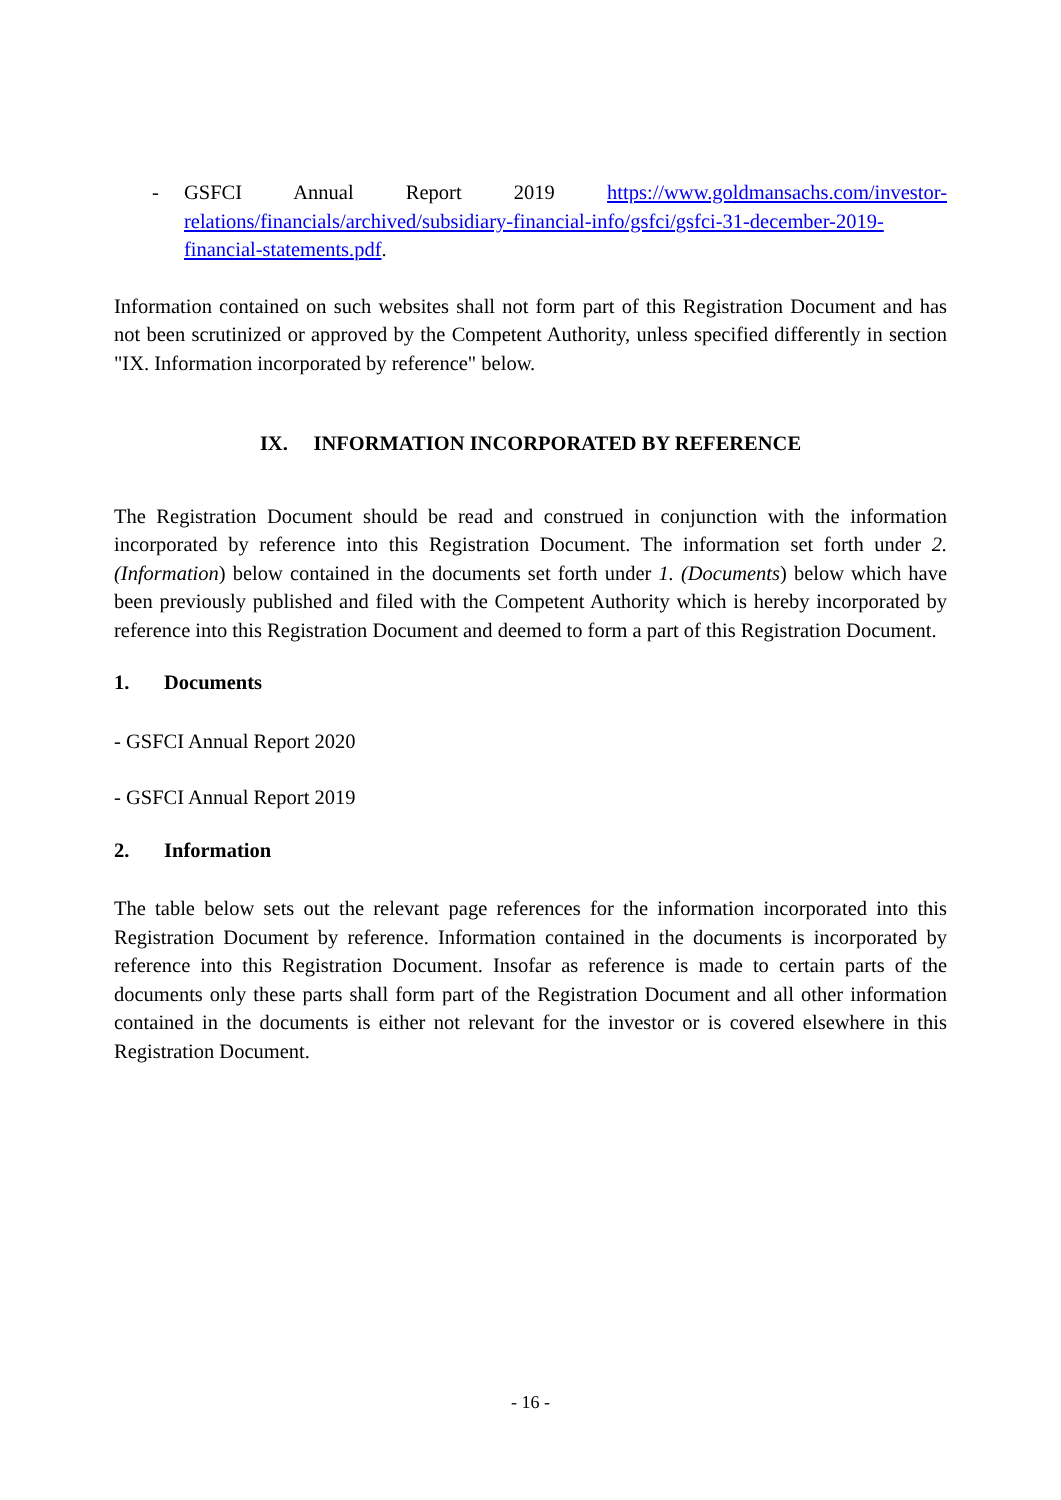- GSFCI Annual Report 2019 https://www.goldmansachs.com/investor-relations/financials/archived/subsidiary-financial-info/gsfci/gsfci-31-december-2019-financial-statements.pdf.
Information contained on such websites shall not form part of this Registration Document and has not been scrutinized or approved by the Competent Authority, unless specified differently in section "IX. Information incorporated by reference" below.
IX. INFORMATION INCORPORATED BY REFERENCE
The Registration Document should be read and construed in conjunction with the information incorporated by reference into this Registration Document. The information set forth under 2. (Information) below contained in the documents set forth under 1. (Documents) below which have been previously published and filed with the Competent Authority which is hereby incorporated by reference into this Registration Document and deemed to form a part of this Registration Document.
1. Documents
- GSFCI Annual Report 2020
- GSFCI Annual Report 2019
2. Information
The table below sets out the relevant page references for the information incorporated into this Registration Document by reference. Information contained in the documents is incorporated by reference into this Registration Document. Insofar as reference is made to certain parts of the documents only these parts shall form part of the Registration Document and all other information contained in the documents is either not relevant for the investor or is covered elsewhere in this Registration Document.
- 16 -